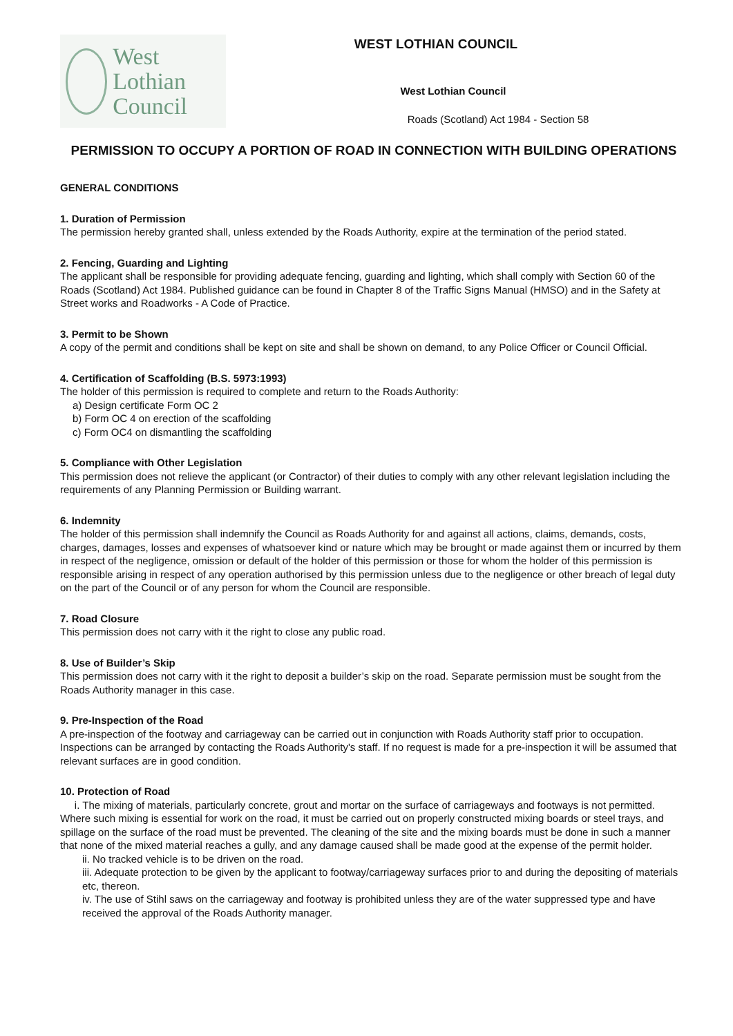West Lothian
Council
WEST LOTHIAN COUNCIL
West Lothian Council
Roads (Scotland) Act 1984 - Section 58
PERMISSION TO OCCUPY A PORTION OF ROAD IN CONNECTION WITH BUILDING OPERATIONS
GENERAL CONDITIONS
1. Duration of Permission
The permission hereby granted shall, unless extended by the Roads Authority, expire at the termination of the period stated.
2. Fencing, Guarding and Lighting
The applicant shall be responsible for providing adequate fencing, guarding and lighting, which shall comply with Section 60 of the Roads (Scotland) Act 1984. Published guidance can be found in Chapter 8 of the Traffic Signs Manual (HMSO) and in the Safety at Street works and Roadworks - A Code of Practice.
3. Permit to be Shown
A copy of the permit and conditions shall be kept on site and shall be shown on demand, to any Police Officer or Council Official.
4. Certification of Scaffolding (B.S. 5973:1993)
The holder of this permission is required to complete and return to the Roads Authority:
a) Design certificate Form OC 2
b) Form OC 4 on erection of the scaffolding
c) Form OC4 on dismantling the scaffolding
5. Compliance with Other Legislation
This permission does not relieve the applicant (or Contractor) of their duties to comply with any other relevant legislation including the requirements of any Planning Permission or Building warrant.
6. Indemnity
The holder of this permission shall indemnify the Council as Roads Authority for and against all actions, claims, demands, costs, charges, damages, losses and expenses of whatsoever kind or nature which may be brought or made against them or incurred by them in respect of the negligence, omission or default of the holder of this permission or those for whom the holder of this permission is responsible arising in respect of any operation authorised by this permission unless due to the negligence or other breach of legal duty on the part of the Council or of any person for whom the Council are responsible.
7. Road Closure
This permission does not carry with it the right to close any public road.
8. Use of Builder’s Skip
This permission does not carry with it the right to deposit a builder’s skip on the road. Separate permission must be sought from the Roads Authority manager in this case.
9. Pre-Inspection of the Road
A pre-inspection of the footway and carriageway can be carried out in conjunction with Roads Authority staff prior to occupation. Inspections can be arranged by contacting the Roads Authority's staff. If no request is made for a pre-inspection it will be assumed that relevant surfaces are in good condition.
10. Protection of Road
i. The mixing of materials, particularly concrete, grout and mortar on the surface of carriageways and footways is not permitted. Where such mixing is essential for work on the road, it must be carried out on properly constructed mixing boards or steel trays, and spillage on the surface of the road must be prevented. The cleaning of the site and the mixing boards must be done in such a manner that none of the mixed material reaches a gully, and any damage caused shall be made good at the expense of the permit holder.
ii. No tracked vehicle is to be driven on the road.
iii. Adequate protection to be given by the applicant to footway/carriageway surfaces prior to and during the depositing of materials etc, thereon.
iv. The use of Stihl saws on the carriageway and footway is prohibited unless they are of the water suppressed type and have received the approval of the Roads Authority manager.